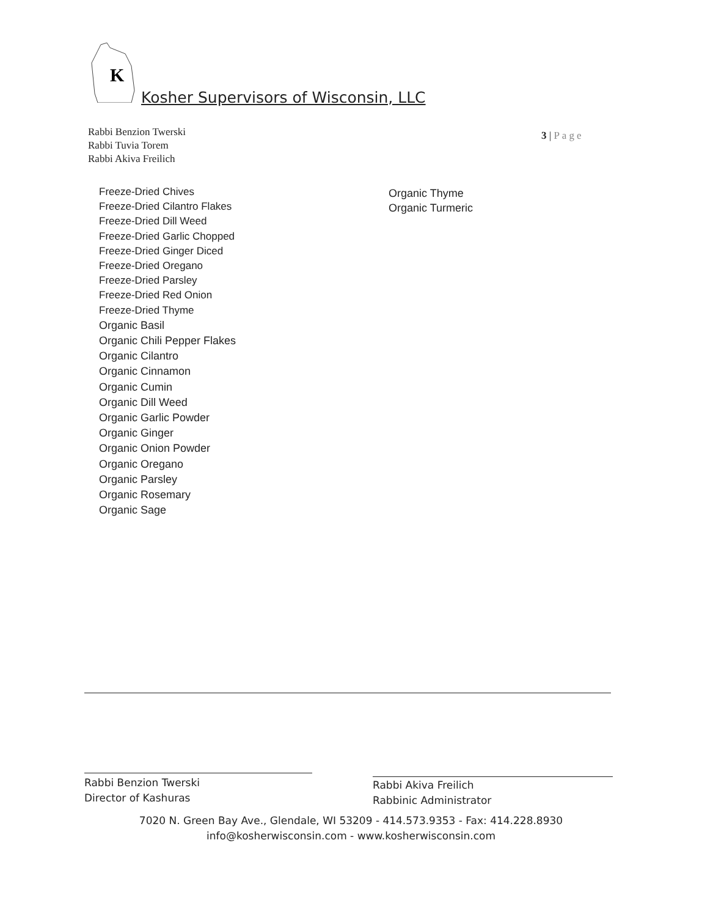K
Kosher Supervisors of Wisconsin, LLC
Rabbi Benzion Twerski
Rabbi Tuvia Torem
Rabbi Akiva Freilich
3 | Page
Freeze-Dried Chives
Freeze-Dried Cilantro Flakes
Freeze-Dried Dill Weed
Freeze-Dried Garlic Chopped
Freeze-Dried Ginger Diced
Freeze-Dried Oregano
Freeze-Dried Parsley
Freeze-Dried Red Onion
Freeze-Dried Thyme
Organic Basil
Organic Chili Pepper Flakes
Organic Cilantro
Organic Cinnamon
Organic Cumin
Organic Dill Weed
Organic Garlic Powder
Organic Ginger
Organic Onion Powder
Organic Oregano
Organic Parsley
Organic Rosemary
Organic Sage
Organic Thyme
Organic Turmeric
Rabbi Benzion Twerski
Director of Kashuras
Rabbi Akiva Freilich
Rabbinic Administrator
7020 N. Green Bay Ave., Glendale, WI 53209 - 414.573.9353 - Fax: 414.228.8930
info@kosherwisconsin.com - www.kosherwisconsin.com